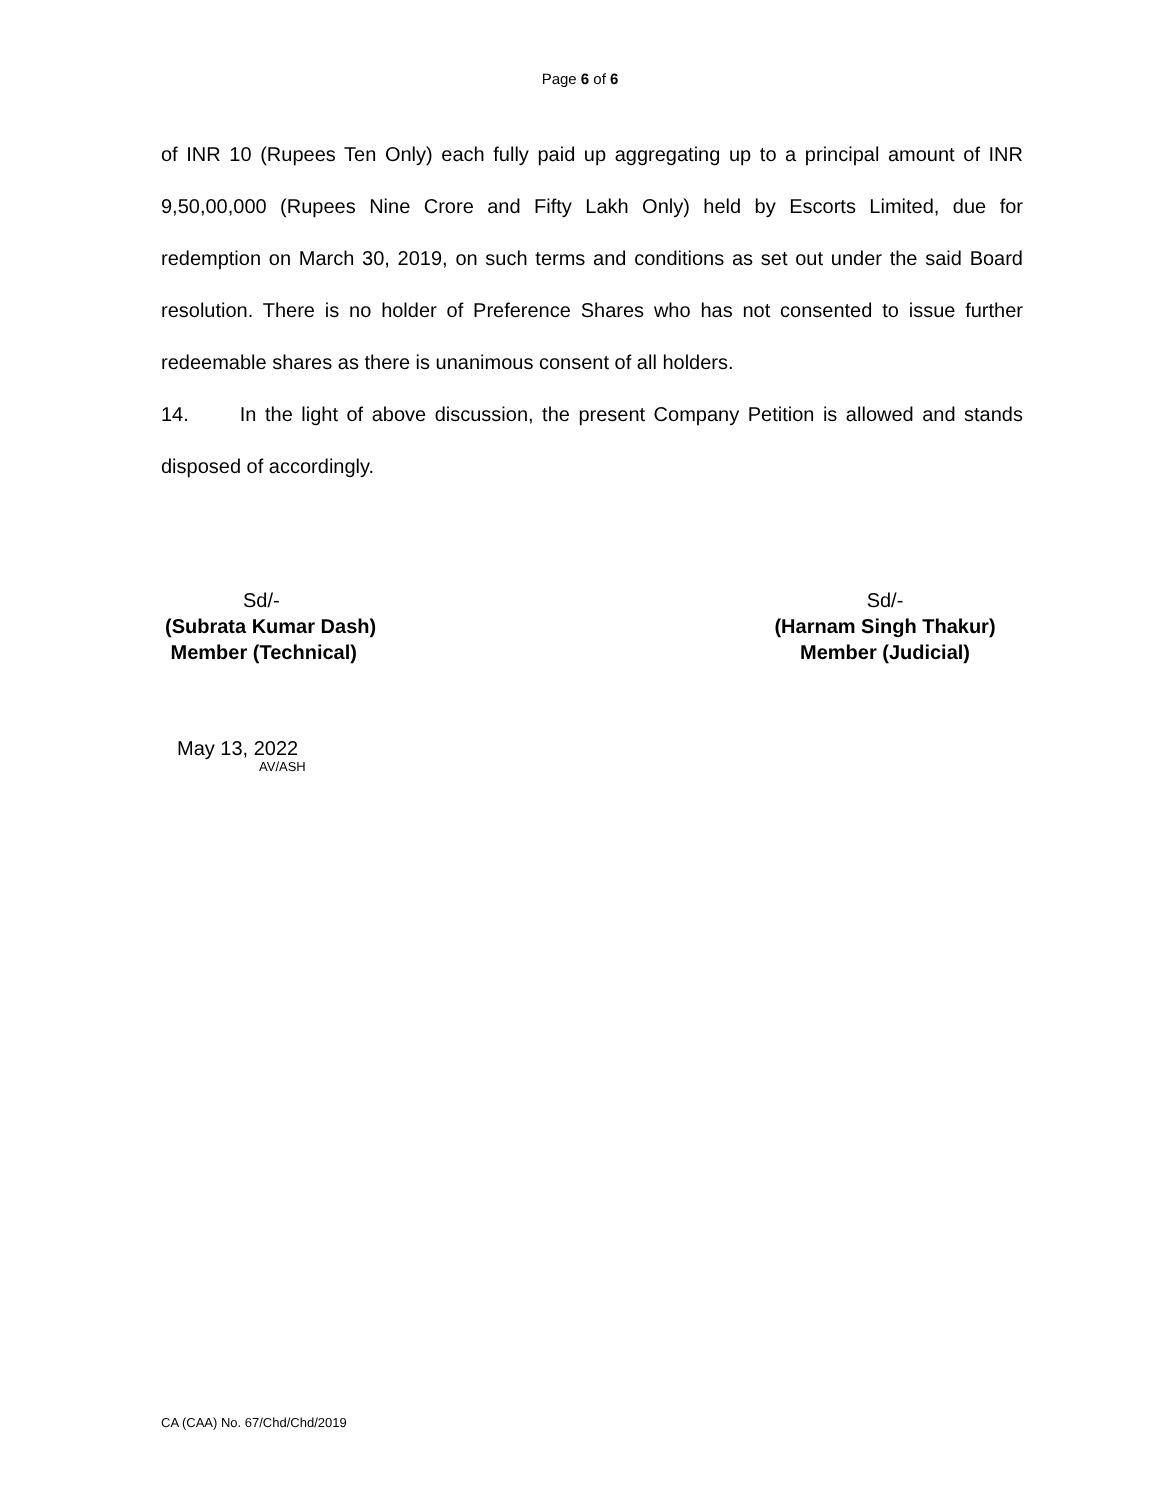Page 6 of 6
of INR 10 (Rupees Ten Only) each fully paid up aggregating up to a principal amount of INR 9,50,00,000 (Rupees Nine Crore and Fifty Lakh Only) held by Escorts Limited, due for redemption on March 30, 2019, on such terms and conditions as set out under the said Board resolution. There is no holder of Preference Shares who has not consented to issue further redeemable shares as there is unanimous consent of all holders.
14. In the light of above discussion, the present Company Petition is allowed and stands disposed of accordingly.
Sd/-
(Subrata Kumar Dash)
Member (Technical)
Sd/-
(Harnam Singh Thakur)
Member (Judicial)
May 13, 2022
AV/ASH
CA (CAA) No. 67/Chd/Chd/2019